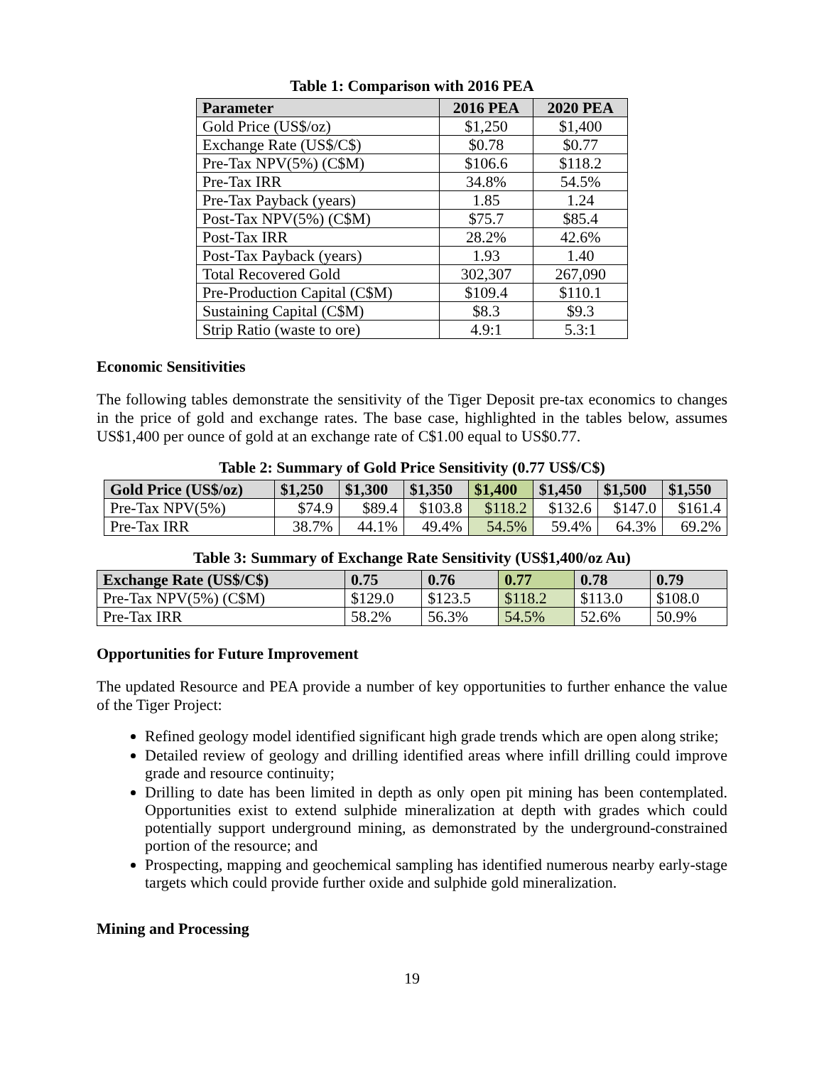Table 1: Comparison with 2016 PEA
| Parameter | 2016 PEA | 2020 PEA |
| --- | --- | --- |
| Gold Price (US$/oz) | $1,250 | $1,400 |
| Exchange Rate (US$/C$) | $0.78 | $0.77 |
| Pre-Tax NPV(5%) (C$M) | $106.6 | $118.2 |
| Pre-Tax IRR | 34.8% | 54.5% |
| Pre-Tax Payback (years) | 1.85 | 1.24 |
| Post-Tax NPV(5%) (C$M) | $75.7 | $85.4 |
| Post-Tax IRR | 28.2% | 42.6% |
| Post-Tax Payback (years) | 1.93 | 1.40 |
| Total Recovered Gold | 302,307 | 267,090 |
| Pre-Production Capital (C$M) | $109.4 | $110.1 |
| Sustaining Capital (C$M) | $8.3 | $9.3 |
| Strip Ratio (waste to ore) | 4.9:1 | 5.3:1 |
Economic Sensitivities
The following tables demonstrate the sensitivity of the Tiger Deposit pre-tax economics to changes in the price of gold and exchange rates. The base case, highlighted in the tables below, assumes US$1,400 per ounce of gold at an exchange rate of C$1.00 equal to US$0.77.
Table 2: Summary of Gold Price Sensitivity (0.77 US$/C$)
| Gold Price (US$/oz) | $1,250 | $1,300 | $1,350 | $1,400 | $1,450 | $1,500 | $1,550 |
| --- | --- | --- | --- | --- | --- | --- | --- |
| Pre-Tax NPV(5%) | $74.9 | $89.4 | $103.8 | $118.2 | $132.6 | $147.0 | $161.4 |
| Pre-Tax IRR | 38.7% | 44.1% | 49.4% | 54.5% | 59.4% | 64.3% | 69.2% |
Table 3: Summary of Exchange Rate Sensitivity (US$1,400/oz Au)
| Exchange Rate (US$/C$) | 0.75 | 0.76 | 0.77 | 0.78 | 0.79 |
| --- | --- | --- | --- | --- | --- |
| Pre-Tax NPV(5%) (C$M) | $129.0 | $123.5 | $118.2 | $113.0 | $108.0 |
| Pre-Tax IRR | 58.2% | 56.3% | 54.5% | 52.6% | 50.9% |
Opportunities for Future Improvement
The updated Resource and PEA provide a number of key opportunities to further enhance the value of the Tiger Project:
Refined geology model identified significant high grade trends which are open along strike;
Detailed review of geology and drilling identified areas where infill drilling could improve grade and resource continuity;
Drilling to date has been limited in depth as only open pit mining has been contemplated. Opportunities exist to extend sulphide mineralization at depth with grades which could potentially support underground mining, as demonstrated by the underground-constrained portion of the resource; and
Prospecting, mapping and geochemical sampling has identified numerous nearby early-stage targets which could provide further oxide and sulphide gold mineralization.
Mining and Processing
19